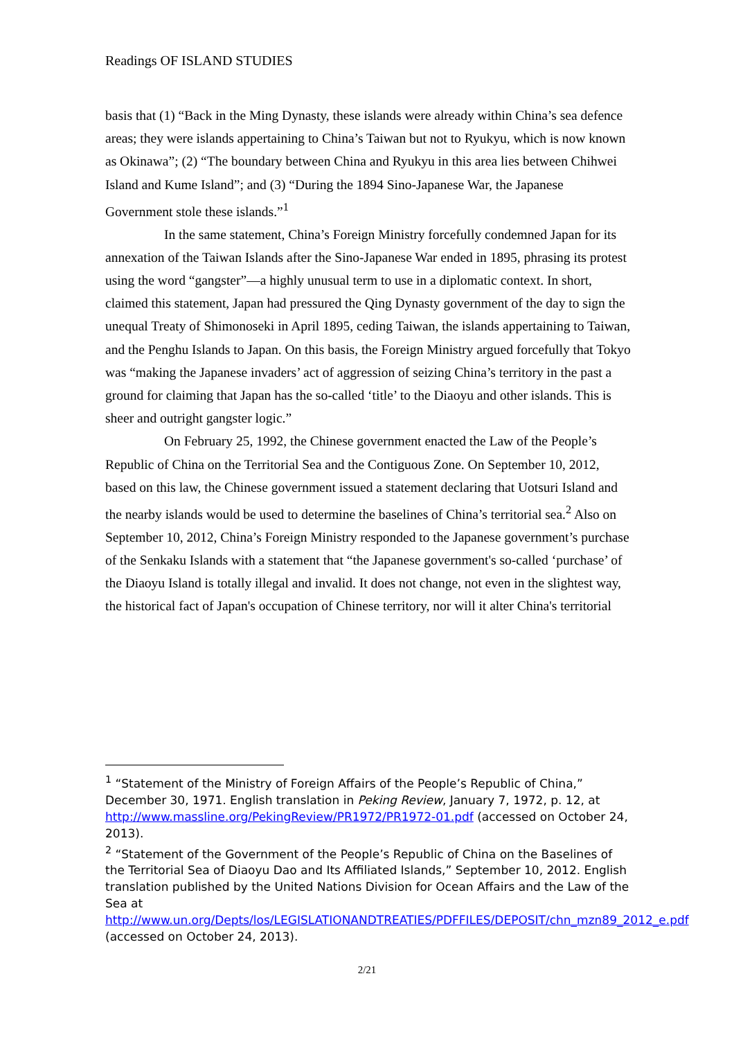Readings OF ISLAND STUDIES
basis that (1) “Back in the Ming Dynasty, these islands were already within China’s sea defence areas; they were islands appertaining to China’s Taiwan but not to Ryukyu, which is now known as Okinawa”; (2) “The boundary between China and Ryukyu in this area lies between Chihwei Island and Kume Island”; and (3) “During the 1894 Sino-Japanese War, the Japanese Government stole these islands.”<sup>1</sup>
In the same statement, China’s Foreign Ministry forcefully condemned Japan for its annexation of the Taiwan Islands after the Sino-Japanese War ended in 1895, phrasing its protest using the word “gangster”—a highly unusual term to use in a diplomatic context. In short, claimed this statement, Japan had pressured the Qing Dynasty government of the day to sign the unequal Treaty of Shimonoseki in April 1895, ceding Taiwan, the islands appertaining to Taiwan, and the Penghu Islands to Japan. On this basis, the Foreign Ministry argued forcefully that Tokyo was “making the Japanese invaders’ act of aggression of seizing China’s territory in the past a ground for claiming that Japan has the so-called ‘title’ to the Diaoyu and other islands. This is sheer and outright gangster logic.”
On February 25, 1992, the Chinese government enacted the Law of the People’s Republic of China on the Territorial Sea and the Contiguous Zone. On September 10, 2012, based on this law, the Chinese government issued a statement declaring that Uotsuri Island and the nearby islands would be used to determine the baselines of China’s territorial sea.<sup>2</sup> Also on September 10, 2012, China’s Foreign Ministry responded to the Japanese government’s purchase of the Senkaku Islands with a statement that “the Japanese government's so-called ‘purchase’ of the Diaoyu Island is totally illegal and invalid. It does not change, not even in the slightest way, the historical fact of Japan's occupation of Chinese territory, nor will it alter China's territorial
<sup>1</sup> “Statement of the Ministry of Foreign Affairs of the People’s Republic of China,” December 30, 1971. English translation in Peking Review, January 7, 1972, p. 12, at http://www.massline.org/PekingReview/PR1972/PR1972-01.pdf (accessed on October 24, 2013).
<sup>2</sup> “Statement of the Government of the People’s Republic of China on the Baselines of the Territorial Sea of Diaoyu Dao and Its Affiliated Islands,” September 10, 2012. English translation published by the United Nations Division for Ocean Affairs and the Law of the Sea at http://www.un.org/Depts/los/LEGISLATIONANDTREATIES/PDFFILES/DEPOSIT/chn_mzn89_2012_e.pdf (accessed on October 24, 2013).
2/21